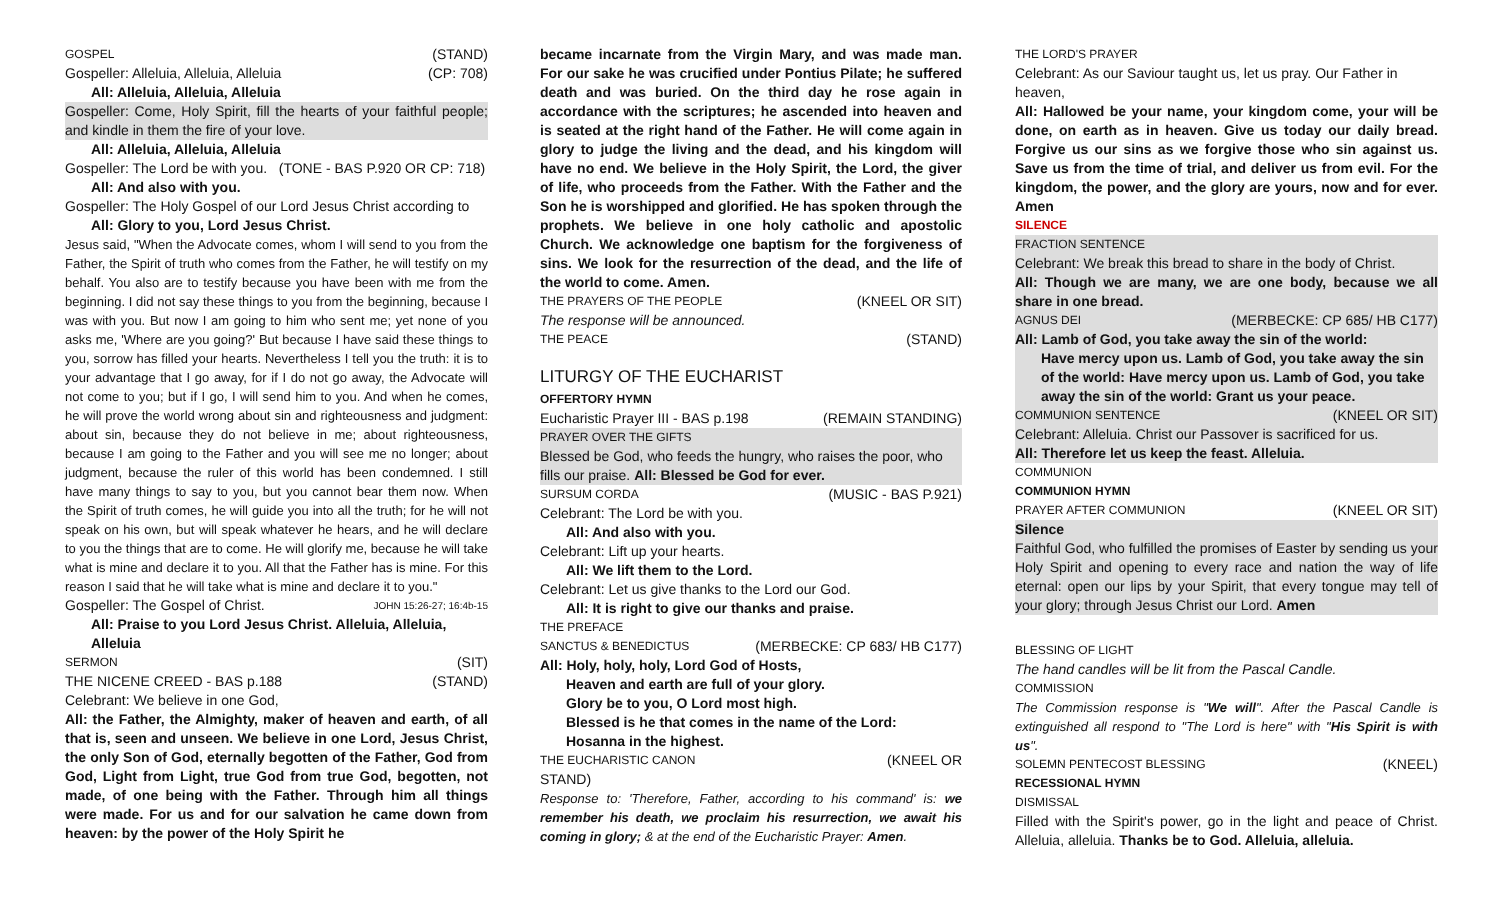GOSPEL (STAND)
Gospeller: Alleluia, Alleluia, Alleluia (CP: 708)
All: Alleluia, Alleluia, Alleluia
Gospeller: Come, Holy Spirit, fill the hearts of your faithful people; and kindle in them the fire of your love.
All: Alleluia, Alleluia, Alleluia
Gospeller: The Lord be with you. (TONE - BAS P.920 OR CP: 718)
All: And also with you.
Gospeller: The Holy Gospel of our Lord Jesus Christ according to
All: Glory to you, Lord Jesus Christ.
Jesus said, "When the Advocate comes, whom I will send to you from the Father, the Spirit of truth who comes from the Father, he will testify on my behalf. You also are to testify because you have been with me from the beginning. I did not say these things to you from the beginning, because I was with you. But now I am going to him who sent me; yet none of you asks me, 'Where are you going?' But because I have said these things to you, sorrow has filled your hearts. Nevertheless I tell you the truth: it is to your advantage that I go away, for if I do not go away, the Advocate will not come to you; but if I go, I will send him to you. And when he comes, he will prove the world wrong about sin and righteousness and judgment: about sin, because they do not believe in me; about righteousness, because I am going to the Father and you will see me no longer; about judgment, because the ruler of this world has been condemned. I still have many things to say to you, but you cannot bear them now. When the Spirit of truth comes, he will guide you into all the truth; for he will not speak on his own, but will speak whatever he hears, and he will declare to you the things that are to come. He will glorify me, because he will take what is mine and declare it to you. All that the Father has is mine. For this reason I said that he will take what is mine and declare it to you." JOHN 15:26-27; 16:4b-15
Gospeller: The Gospel of Christ.
All: Praise to you Lord Jesus Christ. Alleluia, Alleluia, Alleluia
SERMON (SIT)
THE NICENE CREED - BAS p.188 (STAND)
Celebrant: We believe in one God,
All: the Father, the Almighty, maker of heaven and earth, of all that is, seen and unseen. We believe in one Lord, Jesus Christ, the only Son of God, eternally begotten of the Father, God from God, Light from Light, true God from true God, begotten, not made, of one being with the Father. Through him all things were made. For us and for our salvation he came down from heaven: by the power of the Holy Spirit he
became incarnate from the Virgin Mary, and was made man. For our sake he was crucified under Pontius Pilate; he suffered death and was buried. On the third day he rose again in accordance with the scriptures; he ascended into heaven and is seated at the right hand of the Father. He will come again in glory to judge the living and the dead, and his kingdom will have no end. We believe in the Holy Spirit, the Lord, the giver of life, who proceeds from the Father. With the Father and the Son he is worshipped and glorified. He has spoken through the prophets. We believe in one holy catholic and apostolic Church. We acknowledge one baptism for the forgiveness of sins. We look for the resurrection of the dead, and the life of the world to come. Amen.
THE PRAYERS OF THE PEOPLE (KNEEL OR SIT)
The response will be announced.
THE PEACE (STAND)
LITURGY OF THE EUCHARIST
OFFERTORY HYMN
Eucharistic Prayer III - BAS p.198 (REMAIN STANDING)
PRAYER OVER THE GIFTS
Blessed be God, who feeds the hungry, who raises the poor, who fills our praise. All: Blessed be God for ever.
SURSUM CORDA (MUSIC - BAS P.921)
Celebrant: The Lord be with you.
All: And also with you.
Celebrant: Lift up your hearts.
All: We lift them to the Lord.
Celebrant: Let us give thanks to the Lord our God.
All: It is right to give our thanks and praise.
THE PREFACE
SANCTUS & BENEDICTUS (MERBECKE: CP 683/ HB C177)
All: Holy, holy, holy, Lord God of Hosts,
Heaven and earth are full of your glory.
Glory be to you, O Lord most high.
Blessed is he that comes in the name of the Lord:
Hosanna in the highest.
THE EUCHARISTIC CANON (KNEEL OR
STAND)
Response to: 'Therefore, Father, according to his command' is: we remember his death, we proclaim his resurrection, we await his coming in glory; & at the end of the Eucharistic Prayer: Amen.
THE LORD'S PRAYER
Celebrant: As our Saviour taught us, let us pray. Our Father in heaven,
All: Hallowed be your name, your kingdom come, your will be done, on earth as in heaven. Give us today our daily bread. Forgive us our sins as we forgive those who sin against us. Save us from the time of trial, and deliver us from evil. For the kingdom, the power, and the glory are yours, now and for ever. Amen
SILENCE
FRACTION SENTENCE
Celebrant: We break this bread to share in the body of Christ.
All: Though we are many, we are one body, because we all share in one bread.
AGNUS DEI (MERBECKE: CP 685/ HB C177)
All: Lamb of God, you take away the sin of the world:
Have mercy upon us. Lamb of God, you take away the sin of the world: Have mercy upon us. Lamb of God, you take away the sin of the world: Grant us your peace.
COMMUNION SENTENCE (KNEEL OR SIT)
Celebrant: Alleluia. Christ our Passover is sacrificed for us.
All: Therefore let us keep the feast. Alleluia.
COMMUNION
COMMUNION HYMN
PRAYER AFTER COMMUNION (KNEEL OR SIT)
Silence
Faithful God, who fulfilled the promises of Easter by sending us your Holy Spirit and opening to every race and nation the way of life eternal: open our lips by your Spirit, that every tongue may tell of your glory; through Jesus Christ our Lord. Amen
BLESSING OF LIGHT
The hand candles will be lit from the Pascal Candle.
COMMISSION
The Commission response is "We will". After the Pascal Candle is extinguished all respond to "The Lord is here" with "His Spirit is with us".
SOLEMN PENTECOST BLESSING (KNEEL)
RECESSIONAL HYMN
DISMISSAL
Filled with the Spirit's power, go in the light and peace of Christ. Alleluia, alleluia. Thanks be to God. Alleluia, alleluia.